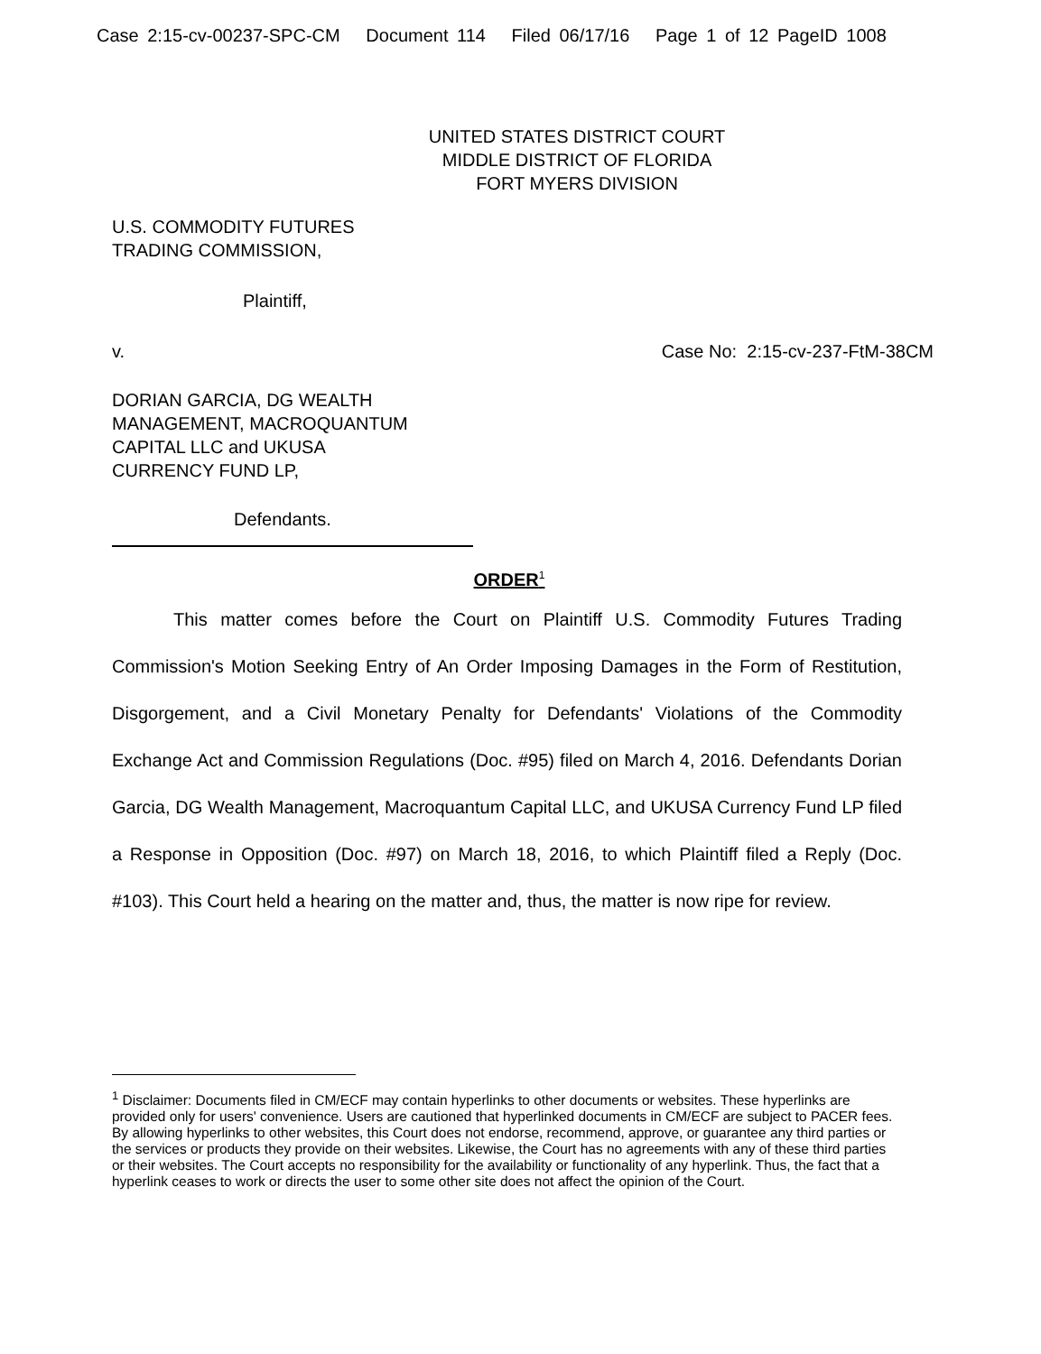Case 2:15-cv-00237-SPC-CM Document 114 Filed 06/17/16 Page 1 of 12 PageID 1008
UNITED STATES DISTRICT COURT
MIDDLE DISTRICT OF FLORIDA
FORT MYERS DIVISION
U.S. COMMODITY FUTURES
TRADING COMMISSION,
Plaintiff,
v. Case No: 2:15-cv-237-FtM-38CM
DORIAN GARCIA, DG WEALTH
MANAGEMENT, MACROQUANTUM
CAPITAL LLC and UKUSA
CURRENCY FUND LP,
Defendants.
ORDER<sup>1</sup>
This matter comes before the Court on Plaintiff U.S. Commodity Futures Trading Commission's Motion Seeking Entry of An Order Imposing Damages in the Form of Restitution, Disgorgement, and a Civil Monetary Penalty for Defendants' Violations of the Commodity Exchange Act and Commission Regulations (Doc. #95) filed on March 4, 2016. Defendants Dorian Garcia, DG Wealth Management, Macroquantum Capital LLC, and UKUSA Currency Fund LP filed a Response in Opposition (Doc. #97) on March 18, 2016, to which Plaintiff filed a Reply (Doc. #103). This Court held a hearing on the matter and, thus, the matter is now ripe for review.
<sup>1</sup> Disclaimer: Documents filed in CM/ECF may contain hyperlinks to other documents or websites. These hyperlinks are provided only for users' convenience. Users are cautioned that hyperlinked documents in CM/ECF are subject to PACER fees. By allowing hyperlinks to other websites, this Court does not endorse, recommend, approve, or guarantee any third parties or the services or products they provide on their websites. Likewise, the Court has no agreements with any of these third parties or their websites. The Court accepts no responsibility for the availability or functionality of any hyperlink. Thus, the fact that a hyperlink ceases to work or directs the user to some other site does not affect the opinion of the Court.